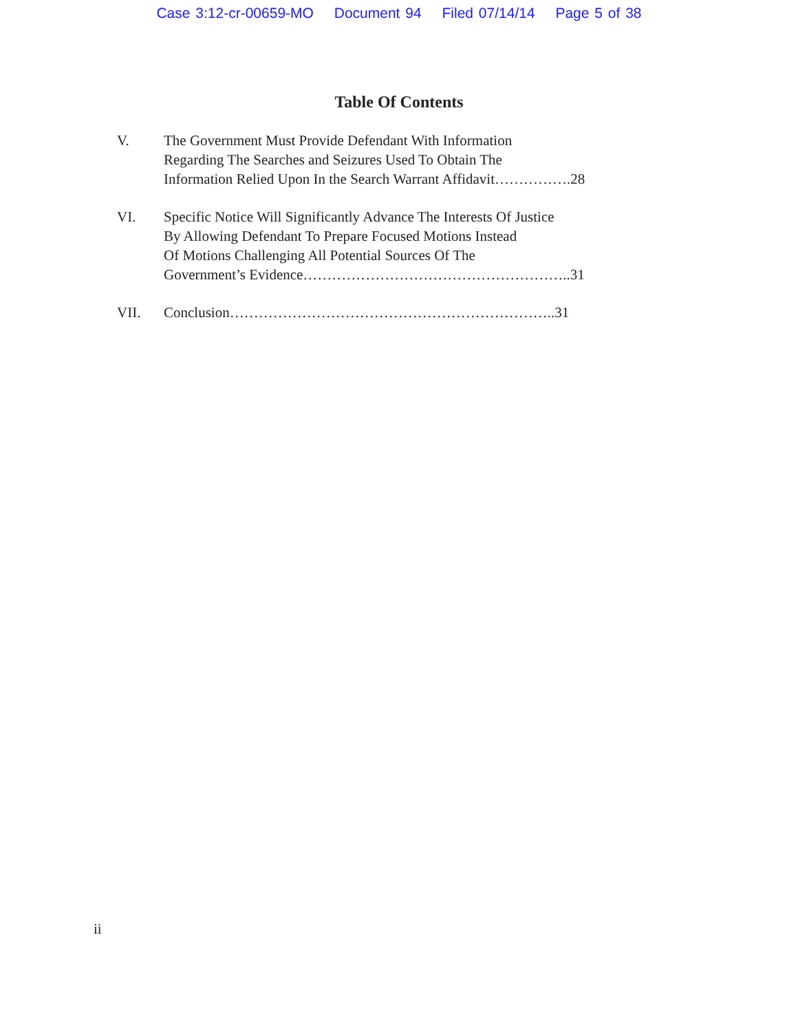Case 3:12-cr-00659-MO Document 94 Filed 07/14/14 Page 5 of 38
Table Of Contents
V. The Government Must Provide Defendant With Information
Regarding The Searches and Seizures Used To Obtain The
Information Relied Upon In the Search Warrant Affidavit…………….28
VI. Specific Notice Will Significantly Advance The Interests Of Justice
By Allowing Defendant To Prepare Focused Motions Instead
Of Motions Challenging All Potential Sources Of The
Government’s Evidence………………………………………………..31
VII. Conclusion…………………………………………………………..31
ii